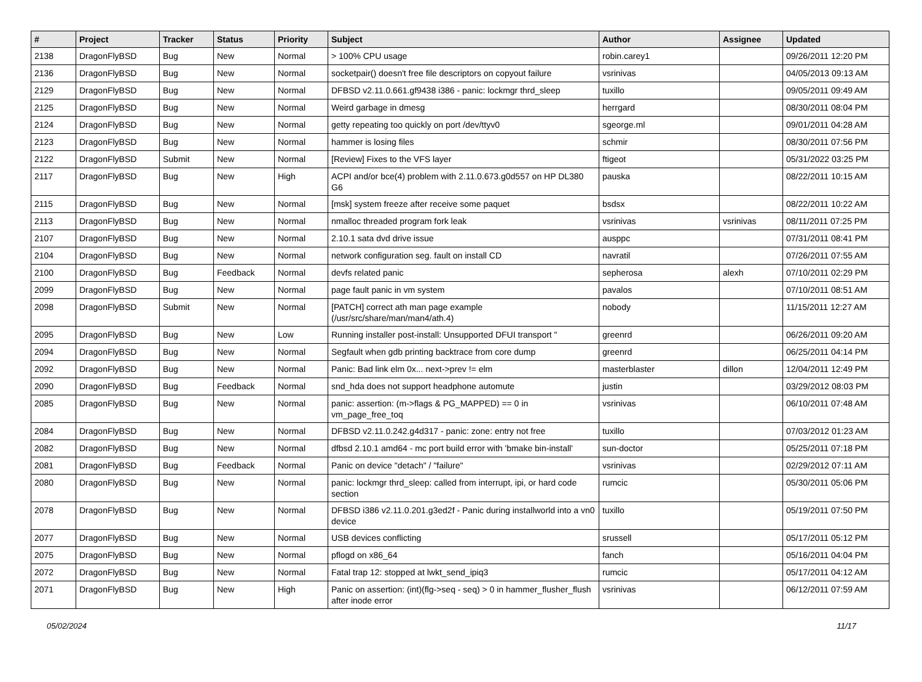| # | Project | Tracker | Status | Priority | Subject | Author | Assignee | Updated |
| --- | --- | --- | --- | --- | --- | --- | --- | --- |
| 2138 | DragonFlyBSD | Bug | New | Normal | > 100% CPU usage | robin.carey1 | | 09/26/2011 12:20 PM |
| 2136 | DragonFlyBSD | Bug | New | Normal | socketpair() doesn't free file descriptors on copyout failure | vsrinivas | | 04/05/2013 09:13 AM |
| 2129 | DragonFlyBSD | Bug | New | Normal | DFBSD v2.11.0.661.gf9438 i386 - panic: lockmgr thrd_sleep | tuxillo | | 09/05/2011 09:49 AM |
| 2125 | DragonFlyBSD | Bug | New | Normal | Weird garbage in dmesg | herrgard | | 08/30/2011 08:04 PM |
| 2124 | DragonFlyBSD | Bug | New | Normal | getty repeating too quickly on port /dev/ttyv0 | sgeorge.ml | | 09/01/2011 04:28 AM |
| 2123 | DragonFlyBSD | Bug | New | Normal | hammer is losing files | schmir | | 08/30/2011 07:56 PM |
| 2122 | DragonFlyBSD | Submit | New | Normal | [Review] Fixes to the VFS layer | ftigeot | | 05/31/2022 03:25 PM |
| 2117 | DragonFlyBSD | Bug | New | High | ACPI and/or bce(4) problem with 2.11.0.673.g0d557 on HP DL380 G6 | pauska | | 08/22/2011 10:15 AM |
| 2115 | DragonFlyBSD | Bug | New | Normal | [msk] system freeze after receive some paquet | bsdsx | | 08/22/2011 10:22 AM |
| 2113 | DragonFlyBSD | Bug | New | Normal | nmalloc threaded program fork leak | vsrinivas | vsrinivas | 08/11/2011 07:25 PM |
| 2107 | DragonFlyBSD | Bug | New | Normal | 2.10.1 sata dvd drive issue | ausppc | | 07/31/2011 08:41 PM |
| 2104 | DragonFlyBSD | Bug | New | Normal | network configuration seg. fault on install CD | navratil | | 07/26/2011 07:55 AM |
| 2100 | DragonFlyBSD | Bug | Feedback | Normal | devfs related panic | sepherosa | alexh | 07/10/2011 02:29 PM |
| 2099 | DragonFlyBSD | Bug | New | Normal | page fault panic in vm system | pavalos | | 07/10/2011 08:51 AM |
| 2098 | DragonFlyBSD | Submit | New | Normal | [PATCH] correct ath man page example (/usr/src/share/man/man4/ath.4) | nobody | | 11/15/2011 12:27 AM |
| 2095 | DragonFlyBSD | Bug | New | Low | Running installer post-install: Unsupported DFUI transport " | greenrd | | 06/26/2011 09:20 AM |
| 2094 | DragonFlyBSD | Bug | New | Normal | Segfault when gdb printing backtrace from core dump | greenrd | | 06/25/2011 04:14 PM |
| 2092 | DragonFlyBSD | Bug | New | Normal | Panic: Bad link elm 0x... next->prev != elm | masterblaster | dillon | 12/04/2011 12:49 PM |
| 2090 | DragonFlyBSD | Bug | Feedback | Normal | snd_hda does not support headphone automute | justin | | 03/29/2012 08:03 PM |
| 2085 | DragonFlyBSD | Bug | New | Normal | panic: assertion: (m->flags & PG_MAPPED) == 0 in vm_page_free_toq | vsrinivas | | 06/10/2011 07:48 AM |
| 2084 | DragonFlyBSD | Bug | New | Normal | DFBSD v2.11.0.242.g4d317 - panic: zone: entry not free | tuxillo | | 07/03/2012 01:23 AM |
| 2082 | DragonFlyBSD | Bug | New | Normal | dfbsd 2.10.1 amd64 - mc port build error with 'bmake bin-install' | sun-doctor | | 05/25/2011 07:18 PM |
| 2081 | DragonFlyBSD | Bug | Feedback | Normal | Panic on device "detach" / "failure" | vsrinivas | | 02/29/2012 07:11 AM |
| 2080 | DragonFlyBSD | Bug | New | Normal | panic: lockmgr thrd_sleep: called from interrupt, ipi, or hard code section | rumcic | | 05/30/2011 05:06 PM |
| 2078 | DragonFlyBSD | Bug | New | Normal | DFBSD i386 v2.11.0.201.g3ed2f - Panic during installworld into a vn0 device | tuxillo | | 05/19/2011 07:50 PM |
| 2077 | DragonFlyBSD | Bug | New | Normal | USB devices conflicting | srussell | | 05/17/2011 05:12 PM |
| 2075 | DragonFlyBSD | Bug | New | Normal | pflogd on x86_64 | fanch | | 05/16/2011 04:04 PM |
| 2072 | DragonFlyBSD | Bug | New | Normal | Fatal trap 12: stopped at lwkt_send_ipiq3 | rumcic | | 05/17/2011 04:12 AM |
| 2071 | DragonFlyBSD | Bug | New | High | Panic on assertion: (int)(flg->seq - seq) > 0 in hammer_flusher_flush after inode error | vsrinivas | | 06/12/2011 07:59 AM |
05/02/2024 11/17